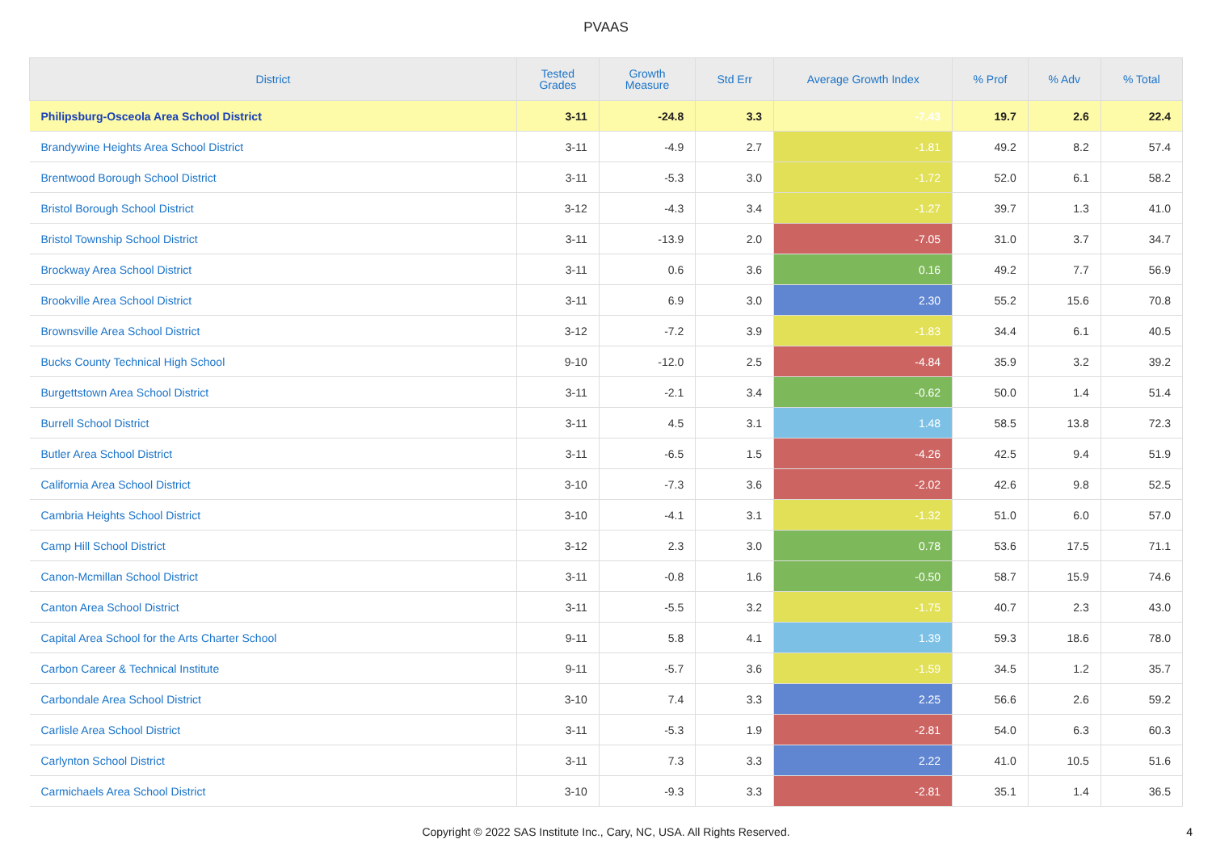PVAAS
| District | Tested Grades | Growth Measure | Std Err | Average Growth Index | % Prof | % Adv | % Total |
| --- | --- | --- | --- | --- | --- | --- | --- |
| Philipsburg-Osceola Area School District | 3-11 | -24.8 | 3.3 | -7.43 | 19.7 | 2.6 | 22.4 |
| Brandywine Heights Area School District | 3-11 | -4.9 | 2.7 | -1.81 | 49.2 | 8.2 | 57.4 |
| Brentwood Borough School District | 3-11 | -5.3 | 3.0 | -1.72 | 52.0 | 6.1 | 58.2 |
| Bristol Borough School District | 3-12 | -4.3 | 3.4 | -1.27 | 39.7 | 1.3 | 41.0 |
| Bristol Township School District | 3-11 | -13.9 | 2.0 | -7.05 | 31.0 | 3.7 | 34.7 |
| Brockway Area School District | 3-11 | 0.6 | 3.6 | 0.16 | 49.2 | 7.7 | 56.9 |
| Brookville Area School District | 3-11 | 6.9 | 3.0 | 2.30 | 55.2 | 15.6 | 70.8 |
| Brownsville Area School District | 3-12 | -7.2 | 3.9 | -1.83 | 34.4 | 6.1 | 40.5 |
| Bucks County Technical High School | 9-10 | -12.0 | 2.5 | -4.84 | 35.9 | 3.2 | 39.2 |
| Burgettstown Area School District | 3-11 | -2.1 | 3.4 | -0.62 | 50.0 | 1.4 | 51.4 |
| Burrell School District | 3-11 | 4.5 | 3.1 | 1.48 | 58.5 | 13.8 | 72.3 |
| Butler Area School District | 3-11 | -6.5 | 1.5 | -4.26 | 42.5 | 9.4 | 51.9 |
| California Area School District | 3-10 | -7.3 | 3.6 | -2.02 | 42.6 | 9.8 | 52.5 |
| Cambria Heights School District | 3-10 | -4.1 | 3.1 | -1.32 | 51.0 | 6.0 | 57.0 |
| Camp Hill School District | 3-12 | 2.3 | 3.0 | 0.78 | 53.6 | 17.5 | 71.1 |
| Canon-Mcmillan School District | 3-11 | -0.8 | 1.6 | -0.50 | 58.7 | 15.9 | 74.6 |
| Canton Area School District | 3-11 | -5.5 | 3.2 | -1.75 | 40.7 | 2.3 | 43.0 |
| Capital Area School for the Arts Charter School | 9-11 | 5.8 | 4.1 | 1.39 | 59.3 | 18.6 | 78.0 |
| Carbon Career & Technical Institute | 9-11 | -5.7 | 3.6 | -1.59 | 34.5 | 1.2 | 35.7 |
| Carbondale Area School District | 3-10 | 7.4 | 3.3 | 2.25 | 56.6 | 2.6 | 59.2 |
| Carlisle Area School District | 3-11 | -5.3 | 1.9 | -2.81 | 54.0 | 6.3 | 60.3 |
| Carlynton School District | 3-11 | 7.3 | 3.3 | 2.22 | 41.0 | 10.5 | 51.6 |
| Carmichaels Area School District | 3-10 | -9.3 | 3.3 | -2.81 | 35.1 | 1.4 | 36.5 |
Copyright © 2022 SAS Institute Inc., Cary, NC, USA. All Rights Reserved.
4